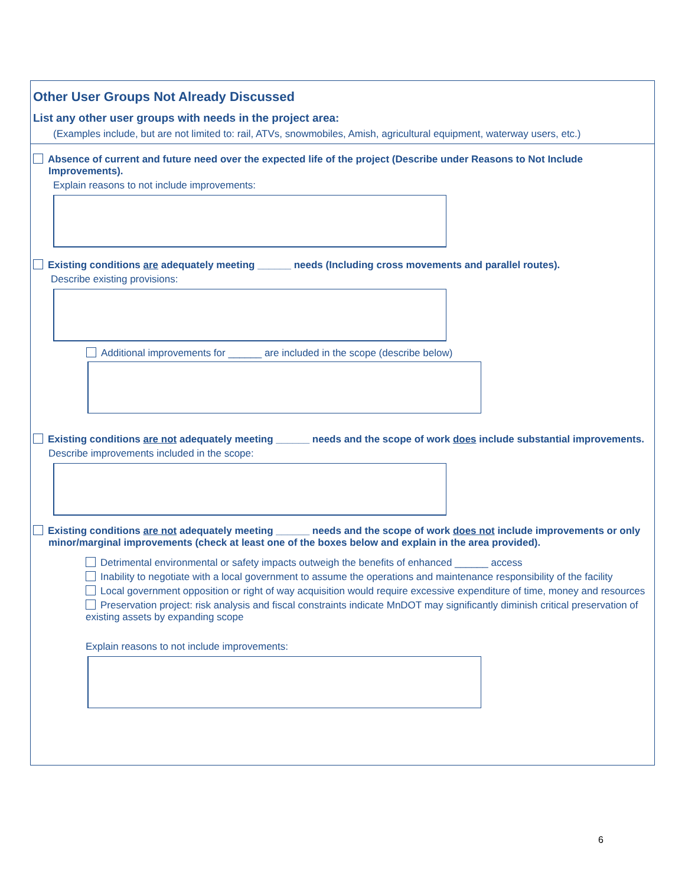Other User Groups Not Already Discussed
List any other user groups with needs in the project area:
(Examples include, but are not limited to: rail, ATVs, snowmobiles, Amish, agricultural equipment, waterway users, etc.)
Absence of current and future need over the expected life of the project (Describe under Reasons to Not Include Improvements).
Explain reasons to not include improvements:
Existing conditions are adequately meeting ______ needs (Including cross movements and parallel routes).
Describe existing provisions:
Additional improvements for ______ are included in the scope (describe below)
Existing conditions are not adequately meeting ______ needs and the scope of work does include substantial improvements.
Describe improvements included in the scope:
Existing conditions are not adequately meeting ______ needs and the scope of work does not include improvements or only minor/marginal improvements (check at least one of the boxes below and explain in the area provided).
Detrimental environmental or safety impacts outweigh the benefits of enhanced ______ access
Inability to negotiate with a local government to assume the operations and maintenance responsibility of the facility
Local government opposition or right of way acquisition would require excessive expenditure of time, money and resources
Preservation project: risk analysis and fiscal constraints indicate MnDOT may significantly diminish critical preservation of existing assets by expanding scope
Explain reasons to not include improvements:
6